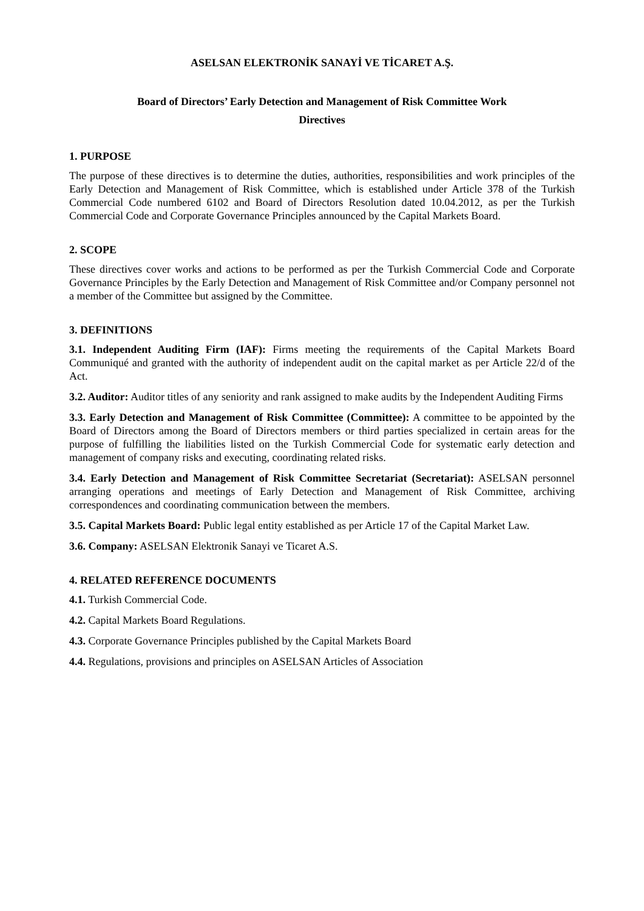ASELSAN ELEKTRONİK SANAYİ VE TİCARET A.Ş.
Board of Directors’ Early Detection and Management of Risk Committee Work
Directives
1. PURPOSE
The purpose of these directives is to determine the duties, authorities, responsibilities and work principles of the Early Detection and Management of Risk Committee, which is established under Article 378 of the Turkish Commercial Code numbered 6102 and Board of Directors Resolution dated 10.04.2012, as per the Turkish Commercial Code and Corporate Governance Principles announced by the Capital Markets Board.
2. SCOPE
These directives cover works and actions to be performed as per the Turkish Commercial Code and Corporate Governance Principles by the Early Detection and Management of Risk Committee and/or Company personnel not a member of the Committee but assigned by the Committee.
3. DEFINITIONS
3.1. Independent Auditing Firm (IAF): Firms meeting the requirements of the Capital Markets Board Communiqué and granted with the authority of independent audit on the capital market as per Article 22/d of the Act.
3.2. Auditor: Auditor titles of any seniority and rank assigned to make audits by the Independent Auditing Firms
3.3. Early Detection and Management of Risk Committee (Committee): A committee to be appointed by the Board of Directors among the Board of Directors members or third parties specialized in certain areas for the purpose of fulfilling the liabilities listed on the Turkish Commercial Code for systematic early detection and management of company risks and executing, coordinating related risks.
3.4. Early Detection and Management of Risk Committee Secretariat (Secretariat): ASELSAN personnel arranging operations and meetings of Early Detection and Management of Risk Committee, archiving correspondences and coordinating communication between the members.
3.5. Capital Markets Board: Public legal entity established as per Article 17 of the Capital Market Law.
3.6. Company: ASELSAN Elektronik Sanayi ve Ticaret A.S.
4. RELATED REFERENCE DOCUMENTS
4.1. Turkish Commercial Code.
4.2. Capital Markets Board Regulations.
4.3. Corporate Governance Principles published by the Capital Markets Board
4.4. Regulations, provisions and principles on ASELSAN Articles of Association